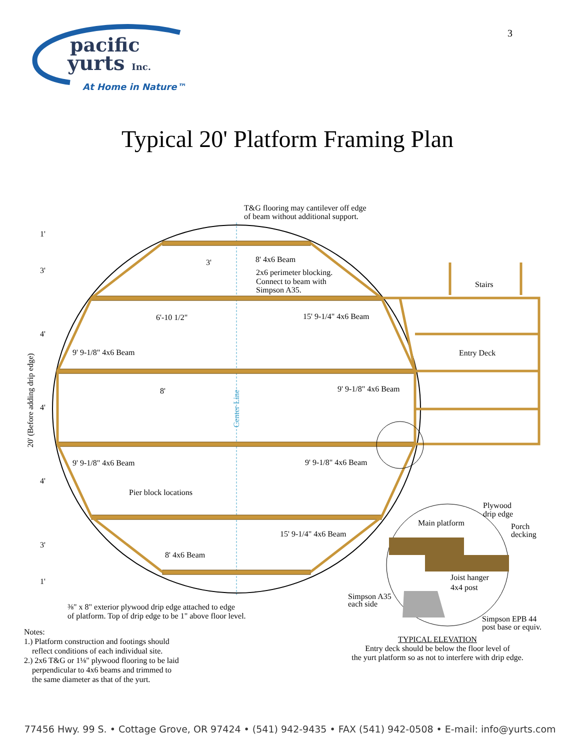pacific
yurts Inc.
At Home in Nature™
3
Typical 20' Platform Framing Plan
T&G flooring may cantilever off edge
of beam without additional support.
1'
3'
4'
4'
4'
3'
1'
3'
8' 4x6 Beam
2x6 perimeter blocking.
Connect to beam with
Simpson A35.
Stairs
6'-10 1/2"
15' 9-1/4" 4x6 Beam
9' 9-1/8" 4x6 Beam
Entry Deck
8'
9' 9-1/8" 4x6 Beam
9' 9-1/8" 4x6 Beam
9' 9-1/8" 4x6 Beam
Pier block locations
15' 9-1/4" 4x6 Beam
8' 4x6 Beam
Main platform
Plywood
drip edge
Porch
decking
Joist hanger
4x4 post
Simpson A35
each side
Simpson EPB 44
post base or equiv.
⅜" x 8" exterior plywood drip edge attached to edge
of platform. Top of drip edge to be 1" above floor level.
20' (Before adding drip edge)
Center Line
Notes:
1.) Platform construction and footings should
reflect conditions of each individual site.
2.) 2x6 T&G or 1⅛" plywood flooring to be laid
perpendicular to 4x6 beams and trimmed to
the same diameter as that of the yurt.
TYPICAL ELEVATION
Entry deck should be below the floor level of
the yurt platform so as not to interfere with drip edge.
77456 Hwy. 99 S. • Cottage Grove, OR 97424 • (541) 942-9435 • FAX (541) 942-0508 • E-mail: info@yurts.com